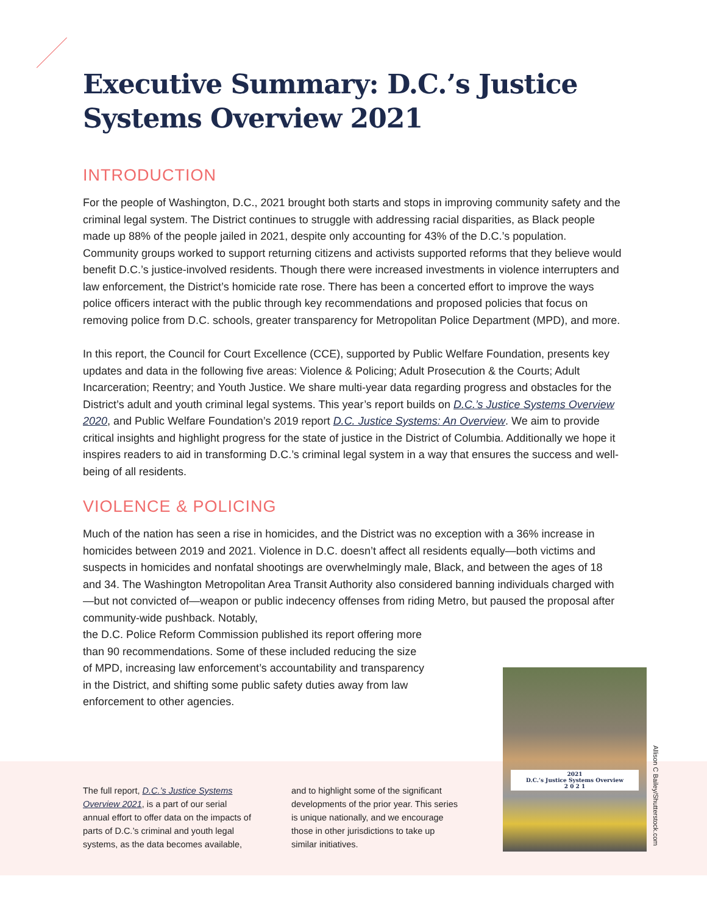Executive Summary: D.C.’s Justice
Systems Overview 2021
INTRODUCTION
For the people of Washington, D.C., 2021 brought both starts and stops in improving community safety and the criminal legal system. The District continues to struggle with addressing racial disparities, as Black people made up 88% of the people jailed in 2021, despite only accounting for 43% of the D.C.’s population. Community groups worked to support returning citizens and activists supported reforms that they believe would benefit D.C.’s justice-involved residents. Though there were increased investments in violence interrupters and law enforcement, the District’s homicide rate rose. There has been a concerted effort to improve the ways police officers interact with the public through key recommendations and proposed policies that focus on removing police from D.C. schools, greater transparency for Metropolitan Police Department (MPD), and more.
In this report, the Council for Court Excellence (CCE), supported by Public Welfare Foundation, presents key updates and data in the following five areas: Violence & Policing; Adult Prosecution & the Courts; Adult Incarceration; Reentry; and Youth Justice. We share multi-year data regarding progress and obstacles for the District’s adult and youth criminal legal systems. This year’s report builds on D.C.’s Justice Systems Overview 2020, and Public Welfare Foundation’s 2019 report D.C. Justice Systems: An Overview. We aim to provide critical insights and highlight progress for the state of justice in the District of Columbia. Additionally we hope it inspires readers to aid in transforming D.C.’s criminal legal system in a way that ensures the success and well-being of all residents.
VIOLENCE & POLICING
Much of the nation has seen a rise in homicides, and the District was no exception with a 36% increase in homicides between 2019 and 2021. Violence in D.C. doesn’t affect all residents equally—both victims and suspects in homicides and nonfatal shootings are overwhelmingly male, Black, and between the ages of 18 and 34. The Washington Metropolitan Area Transit Authority also considered banning individuals charged with—but not convicted of—weapon or public indecency offenses from riding Metro, but paused the proposal after community-wide pushback. Notably,
the D.C. Police Reform Commission published its report offering more
than 90 recommendations. Some of these included reducing the size
of MPD, increasing law enforcement’s accountability and transparency
in the District, and shifting some public safety duties away from law
enforcement to other agencies.
The full report, D.C.’s Justice Systems Overview 2021, is a part of our serial annual effort to offer data on the impacts of parts of D.C.’s criminal and youth legal systems, as the data becomes available,
and to highlight some of the significant developments of the prior year. This series is unique nationally, and we encourage those in other jurisdictions to take up similar initiatives.
2021
D.C.’s Justice Systems Overview
2 0 2 1
Allison C Bailey/Shutterstock.com